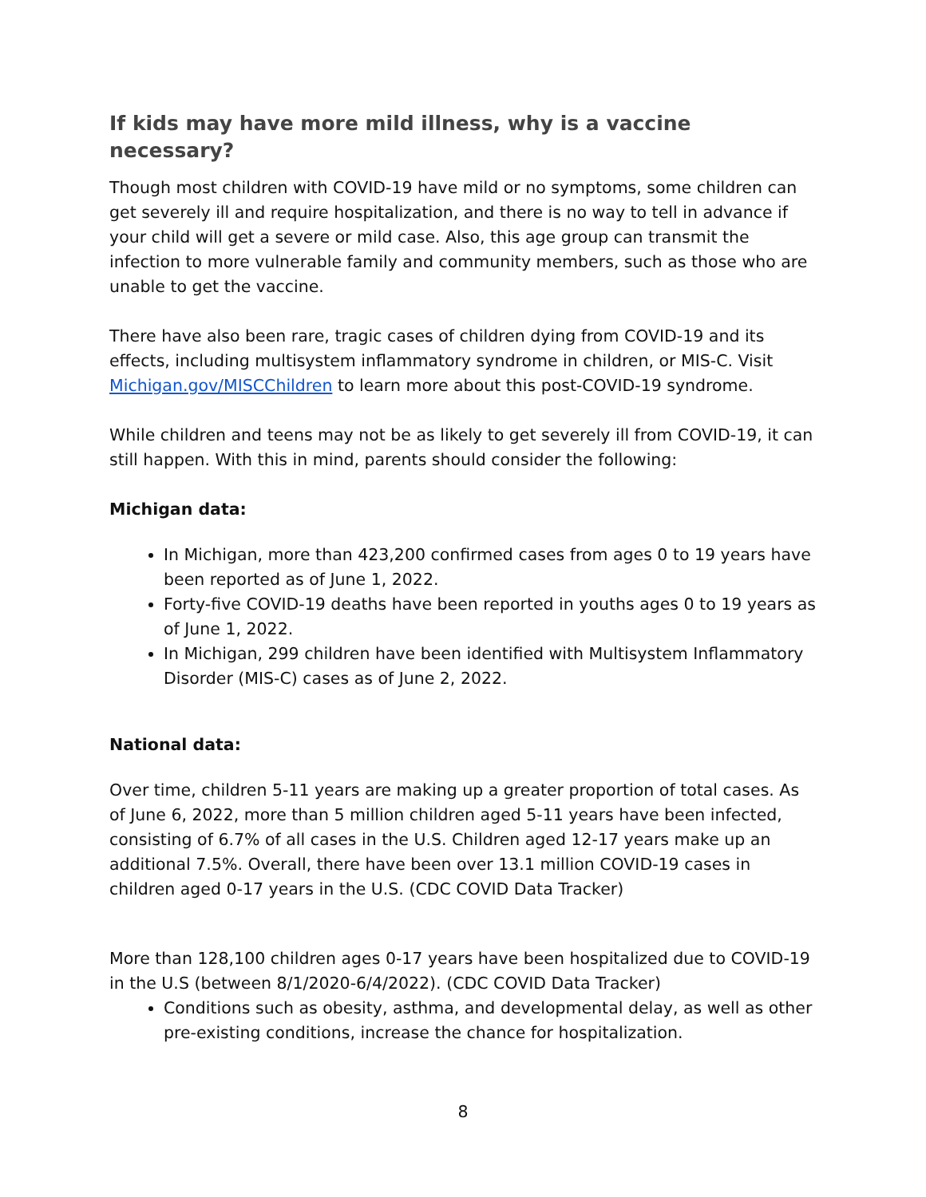If kids may have more mild illness, why is a vaccine necessary?
Though most children with COVID-19 have mild or no symptoms, some children can get severely ill and require hospitalization, and there is no way to tell in advance if your child will get a severe or mild case. Also, this age group can transmit the infection to more vulnerable family and community members, such as those who are unable to get the vaccine.
There have also been rare, tragic cases of children dying from COVID-19 and its effects, including multisystem inflammatory syndrome in children, or MIS-C. Visit Michigan.gov/MISCChildren to learn more about this post-COVID-19 syndrome.
While children and teens may not be as likely to get severely ill from COVID-19, it can still happen. With this in mind, parents should consider the following:
Michigan data:
In Michigan, more than 423,200 confirmed cases from ages 0 to 19 years have been reported as of June 1, 2022.
Forty-five COVID-19 deaths have been reported in youths ages 0 to 19 years as of June 1, 2022.
In Michigan, 299 children have been identified with Multisystem Inflammatory Disorder (MIS-C) cases as of June 2, 2022.
National data:
Over time, children 5-11 years are making up a greater proportion of total cases. As of June 6, 2022, more than 5 million children aged 5-11 years have been infected, consisting of 6.7% of all cases in the U.S. Children aged 12-17 years make up an additional 7.5%. Overall, there have been over 13.1 million COVID-19 cases in children aged 0-17 years in the U.S. (CDC COVID Data Tracker)
More than 128,100 children ages 0-17 years have been hospitalized due to COVID-19 in the U.S (between 8/1/2020-6/4/2022). (CDC COVID Data Tracker)
Conditions such as obesity, asthma, and developmental delay, as well as other pre-existing conditions, increase the chance for hospitalization.
8